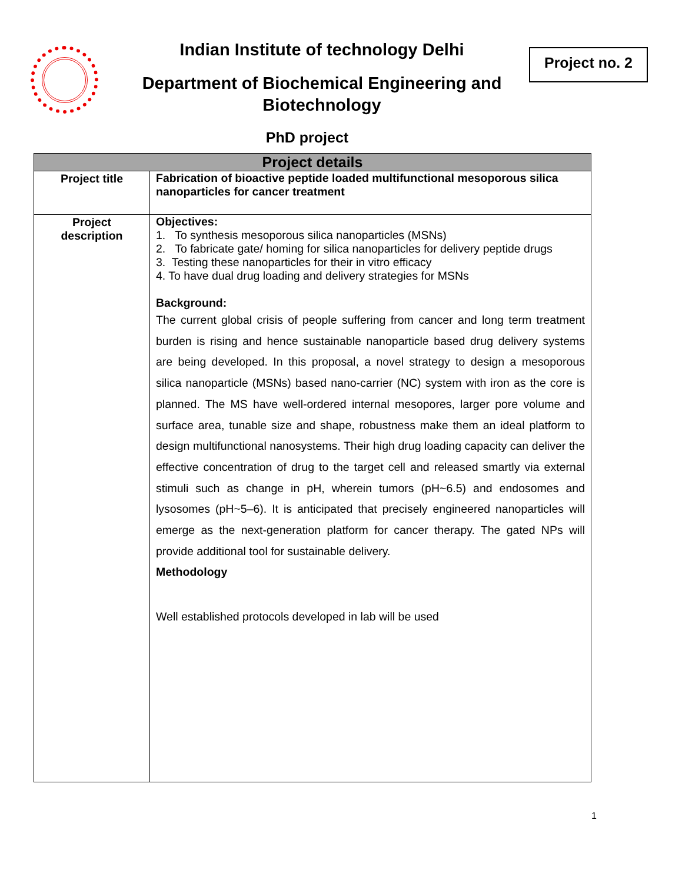Indian Institute of technology Delhi
Department of Biochemical Engineering and Biotechnology
PhD project
Project no. 2
| Project details | |
| --- | --- |
| Project title | Fabrication of bioactive peptide loaded multifunctional mesoporous silica nanoparticles for cancer treatment |
| Project description | Objectives: 1. To synthesis mesoporous silica nanoparticles (MSNs) 2. To fabricate gate/ homing for silica nanoparticles for delivery peptide drugs 3. Testing these nanoparticles for their in vitro efficacy 4. To have dual drug loading and delivery strategies for MSNs Background: The current global crisis of people suffering from cancer and long term treatment burden is rising and hence sustainable nanoparticle based drug delivery systems are being developed. In this proposal, a novel strategy to design a mesoporous silica nanoparticle (MSNs) based nano-carrier (NC) system with iron as the core is planned. The MS have well-ordered internal mesopores, larger pore volume and surface area, tunable size and shape, robustness make them an ideal platform to design multifunctional nanosystems. Their high drug loading capacity can deliver the effective concentration of drug to the target cell and released smartly via external stimuli such as change in pH, wherein tumors (pH~6.5) and endosomes and lysosomes (pH~5–6). It is anticipated that precisely engineered nanoparticles will emerge as the next-generation platform for cancer therapy. The gated NPs will provide additional tool for sustainable delivery. Methodology Well established protocols developed in lab will be used |
1